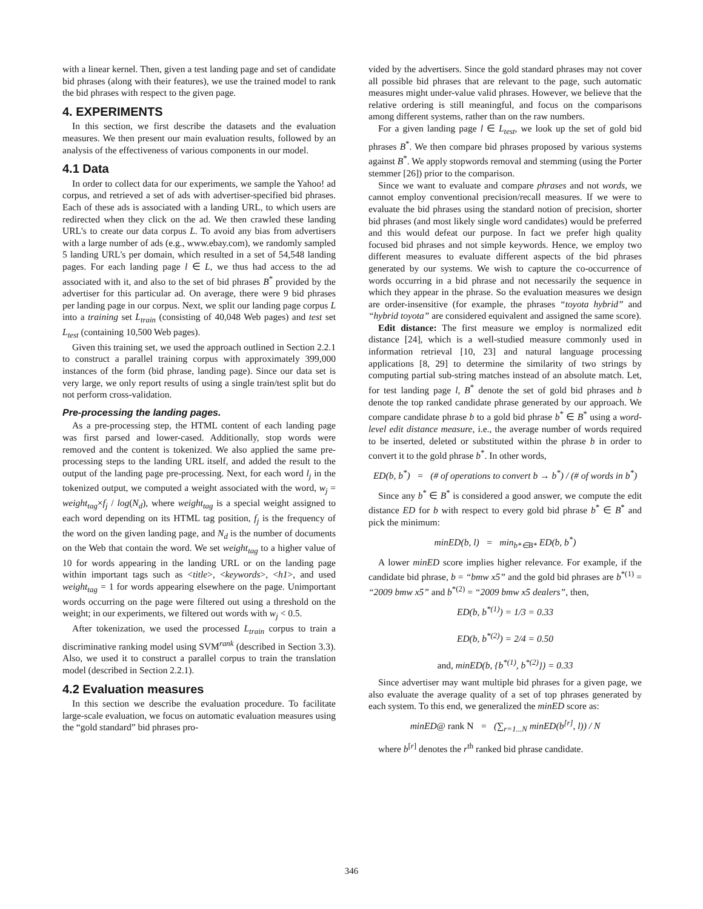with a linear kernel. Then, given a test landing page and set of candidate bid phrases (along with their features), we use the trained model to rank the bid phrases with respect to the given page.
4. EXPERIMENTS
In this section, we first describe the datasets and the evaluation measures. We then present our main evaluation results, followed by an analysis of the effectiveness of various components in our model.
4.1 Data
In order to collect data for our experiments, we sample the Yahoo! ad corpus, and retrieved a set of ads with advertiser-specified bid phrases. Each of these ads is associated with a landing URL, to which users are redirected when they click on the ad. We then crawled these landing URL's to create our data corpus L. To avoid any bias from advertisers with a large number of ads (e.g., www.ebay.com), we randomly sampled 5 landing URL's per domain, which resulted in a set of 54,548 landing pages. For each landing page l ∈ L, we thus had access to the ad associated with it, and also to the set of bid phrases B<sup>*</sup> provided by the advertiser for this particular ad. On average, there were 9 bid phrases per landing page in our corpus. Next, we split our landing page corpus L into a training set L<sub>train</sub> (consisting of 40,048 Web pages) and test set L<sub>test</sub> (containing 10,500 Web pages).
Given this training set, we used the approach outlined in Section 2.2.1 to construct a parallel training corpus with approximately 399,000 instances of the form (bid phrase, landing page). Since our data set is very large, we only report results of using a single train/test split but do not perform cross-validation.
Pre-processing the landing pages.
As a pre-processing step, the HTML content of each landing page was first parsed and lower-cased. Additionally, stop words were removed and the content is tokenized. We also applied the same pre-processing steps to the landing URL itself, and added the result to the output of the landing page pre-processing. Next, for each word l<sub>j</sub> in the tokenized output, we computed a weight associated with the word, w<sub>j</sub> = weight<sub>tag</sub>×f<sub>j</sub> / log(N<sub>d</sub>), where weight<sub>tag</sub> is a special weight assigned to each word depending on its HTML tag position, f<sub>j</sub> is the frequency of the word on the given landing page, and N<sub>d</sub> is the number of documents on the Web that contain the word. We set weight<sub>tag</sub> to a higher value of 10 for words appearing in the landing URL or on the landing page within important tags such as <title>, <keywords>, <h1>, and used weight<sub>tag</sub> = 1 for words appearing elsewhere on the page. Unimportant words occurring on the page were filtered out using a threshold on the weight; in our experiments, we filtered out words with w<sub>j</sub> < 0.5.
After tokenization, we used the processed L<sub>train</sub> corpus to train a discriminative ranking model using SVM<sup>rank</sup> (described in Section 3.3). Also, we used it to construct a parallel corpus to train the translation model (described in Section 2.2.1).
4.2 Evaluation measures
In this section we describe the evaluation procedure. To facilitate large-scale evaluation, we focus on automatic evaluation measures using the “gold standard” bid phrases pro-
vided by the advertisers. Since the gold standard phrases may not cover all possible bid phrases that are relevant to the page, such automatic measures might under-value valid phrases. However, we believe that the relative ordering is still meaningful, and focus on the comparisons among different systems, rather than on the raw numbers.
For a given landing page l ∈ L<sub>test</sub>, we look up the set of gold bid phrases B<sup>*</sup>. We then compare bid phrases proposed by various systems against B<sup>*</sup>. We apply stopwords removal and stemming (using the Porter stemmer [26]) prior to the comparison.
Since we want to evaluate and compare phrases and not words, we cannot employ conventional precision/recall measures. If we were to evaluate the bid phrases using the standard notion of precision, shorter bid phrases (and most likely single word candidates) would be preferred and this would defeat our purpose. In fact we prefer high quality focused bid phrases and not simple keywords. Hence, we employ two different measures to evaluate different aspects of the bid phrases generated by our systems. We wish to capture the co-occurrence of words occurring in a bid phrase and not necessarily the sequence in which they appear in the phrase. So the evaluation measures we design are order-insensitive (for example, the phrases “toyota hybrid” and “hybrid toyota” are considered equivalent and assigned the same score).
Edit distance: The first measure we employ is normalized edit distance [24], which is a well-studied measure commonly used in information retrieval [10, 23] and natural language processing applications [8, 29] to determine the similarity of two strings by computing partial sub-string matches instead of an absolute match. Let, for test landing page l, B<sup>*</sup> denote the set of gold bid phrases and b denote the top ranked candidate phrase generated by our approach. We compare candidate phrase b to a gold bid phrase b<sup>*</sup> ∈ B<sup>*</sup> using a word-level edit distance measure, i.e., the average number of words required to be inserted, deleted or substituted within the phrase b in order to convert it to the gold phrase b<sup>*</sup>. In other words,
ED(b, b<sup>*</sup>) = (# of operations to convert b → b<sup>*</sup>) / (# of words in b<sup>*</sup>)
Since any b<sup>*</sup> ∈ B<sup>*</sup> is considered a good answer, we compute the edit distance ED for b with respect to every gold bid phrase b<sup>*</sup> ∈ B<sup>*</sup> and pick the minimum:
minED(b, l) = min<sub>b*∈B*</sub> ED(b, b<sup>*</sup>)
A lower minED score implies higher relevance. For example, if the candidate bid phrase, b = “bmw x5” and the gold bid phrases are b<sup>*(1)</sup> = “2009 bmw x5” and b<sup>*(2)</sup> = “2009 bmw x5 dealers”, then,
ED(b, b<sup>*(1)</sup>) = 1/3 = 0.33
ED(b, b<sup>*(2)</sup>) = 2/4 = 0.50
and, minED(b, {b<sup>*(1)</sup>, b<sup>*(2)</sup>}) = 0.33
Since advertiser may want multiple bid phrases for a given page, we also evaluate the average quality of a set of top phrases generated by each system. To this end, we generalized the minED score as:
minED@ rank N = (∑<sub>r=1...N</sub> minED(b<sup>[r]</sup>, l)) / N
where b<sup>[r]</sup> denotes the r<sup>th</sup> ranked bid phrase candidate.
346